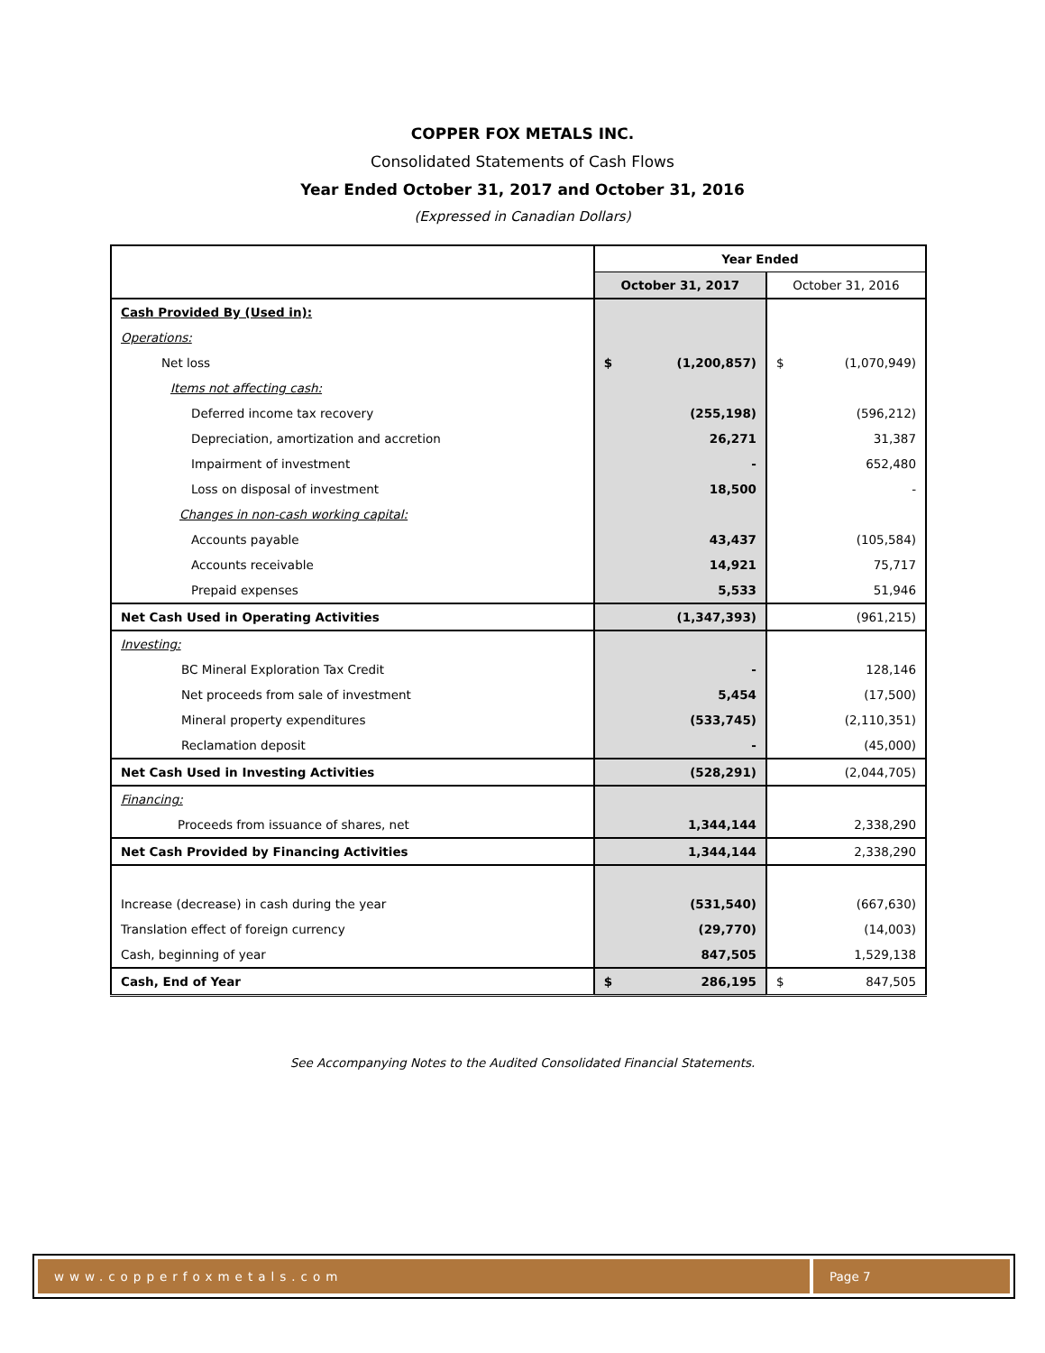COPPER FOX METALS INC.
Consolidated Statements of Cash Flows
Year Ended October 31, 2017 and October 31, 2016
(Expressed in Canadian Dollars)
| | Year Ended | |
| | October 31, 2017 | October 31, 2016 |
| Cash Provided By (Used in): | | |
| Operations: | | |
| Net loss | $ (1,200,857) | $ (1,070,949) |
| Items not affecting cash: | | |
| Deferred income tax recovery | (255,198) | (596,212) |
| Depreciation, amortization and accretion | 26,271 | 31,387 |
| Impairment of investment | - | 652,480 |
| Loss on disposal of investment | 18,500 | - |
| Changes in non-cash working capital: | | |
| Accounts payable | 43,437 | (105,584) |
| Accounts receivable | 14,921 | 75,717 |
| Prepaid expenses | 5,533 | 51,946 |
| Net Cash Used in Operating Activities | (1,347,393) | (961,215) |
| Investing: | | |
| BC Mineral Exploration Tax Credit | - | 128,146 |
| Net proceeds from sale of investment | 5,454 | (17,500) |
| Mineral property expenditures | (533,745) | (2,110,351) |
| Reclamation deposit | - | (45,000) |
| Net Cash Used in Investing Activities | (528,291) | (2,044,705) |
| Financing: | | |
| Proceeds from issuance of shares, net | 1,344,144 | 2,338,290 |
| Net Cash Provided by Financing Activities | 1,344,144 | 2,338,290 |
| Increase (decrease) in cash during the year | (531,540) | (667,630) |
| Translation effect of foreign currency | (29,770) | (14,003) |
| Cash, beginning of year | 847,505 | 1,529,138 |
| Cash, End of Year | $ 286,195 | $ 847,505 |
See Accompanying Notes to the Audited Consolidated Financial Statements.
www.copperfoxmetals.com Page 7